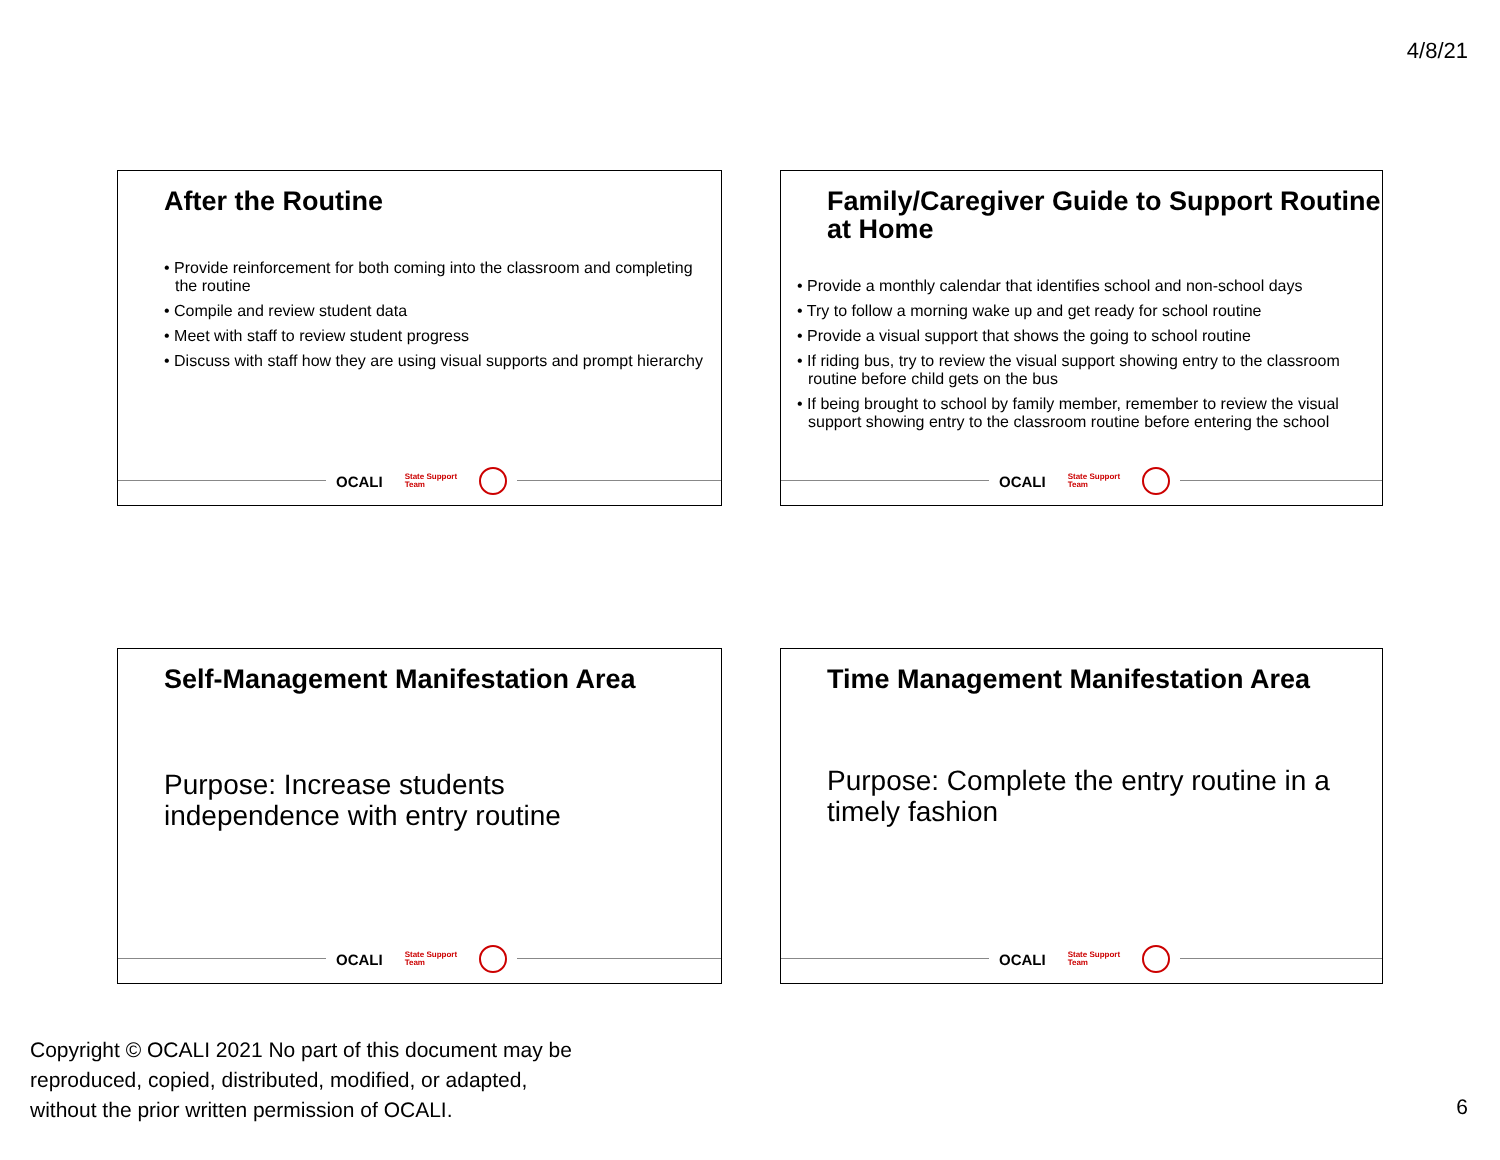4/8/21
After the Routine
• Provide reinforcement for both coming into the classroom and completing the routine
• Compile and review student data
• Meet with staff to review student progress
• Discuss with staff how they are using visual supports and prompt hierarchy
OCALI State Support
Team
Family/Caregiver Guide to Support Routine at Home
• Provide a monthly calendar that identifies school and non-school days
• Try to follow a morning wake up and get ready for school routine
• Provide a visual support that shows the going to school routine
• If riding bus, try to review the visual support showing entry to the classroom routine before child gets on the bus
• If being brought to school by family member, remember to review the visual support showing entry to the classroom routine before entering the school
OCALI State Support
Team
Self-Management Manifestation Area
Purpose: Increase students independence with entry routine
OCALI State Support
Team
Time Management Manifestation Area
Purpose: Complete the entry routine in a timely fashion
OCALI State Support
Team
Copyright © OCALI 2021 No part of this document may be
reproduced, copied, distributed, modified, or adapted,
without the prior written permission of OCALI.
6